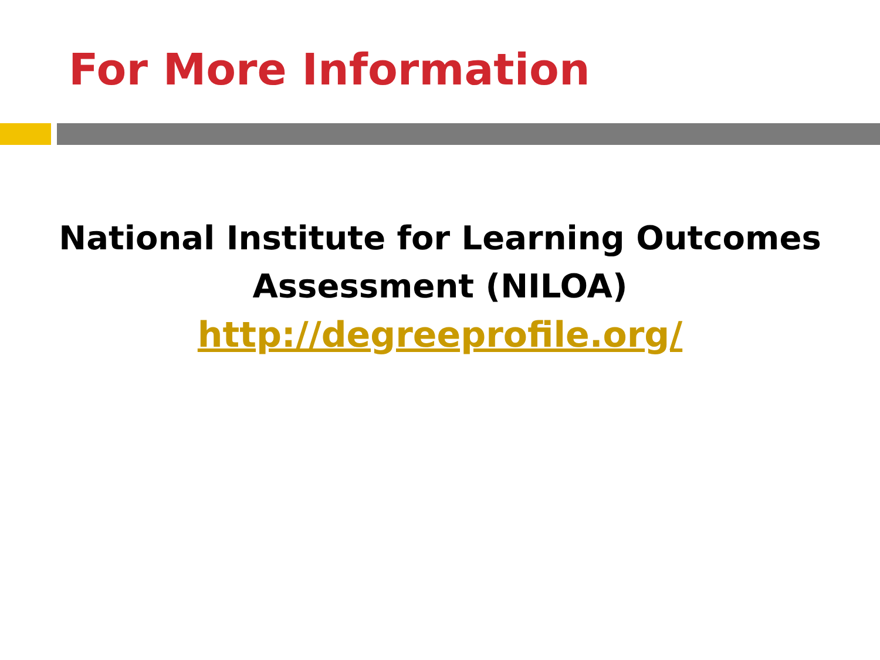For More Information
National Institute for Learning Outcomes
Assessment (NILOA)
http://degreeprofile.org/